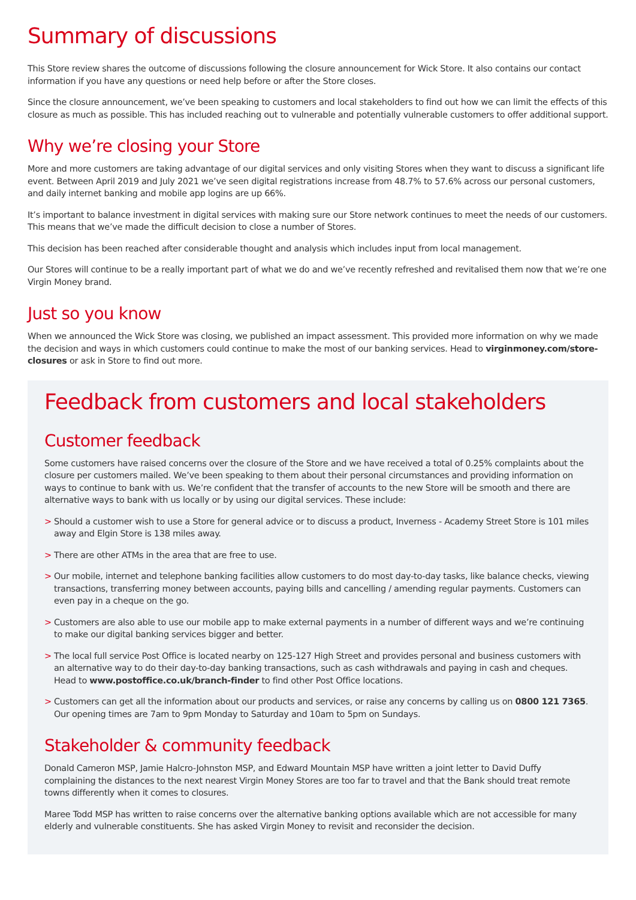Summary of discussions
This Store review shares the outcome of discussions following the closure announcement for Wick Store. It also contains our contact information if you have any questions or need help before or after the Store closes.
Since the closure announcement, we’ve been speaking to customers and local stakeholders to find out how we can limit the effects of this closure as much as possible. This has included reaching out to vulnerable and potentially vulnerable customers to offer additional support.
Why we’re closing your Store
More and more customers are taking advantage of our digital services and only visiting Stores when they want to discuss a significant life event. Between April 2019 and July 2021 we’ve seen digital registrations increase from 48.7% to 57.6% across our personal customers, and daily internet banking and mobile app logins are up 66%.
It’s important to balance investment in digital services with making sure our Store network continues to meet the needs of our customers. This means that we’ve made the difficult decision to close a number of Stores.
This decision has been reached after considerable thought and analysis which includes input from local management.
Our Stores will continue to be a really important part of what we do and we’ve recently refreshed and revitalised them now that we’re one Virgin Money brand.
Just so you know
When we announced the Wick Store was closing, we published an impact assessment. This provided more information on why we made the decision and ways in which customers could continue to make the most of our banking services. Head to virginmoney.com/store-closures or ask in Store to find out more.
Feedback from customers and local stakeholders
Customer feedback
Some customers have raised concerns over the closure of the Store and we have received a total of 0.25% complaints about the closure per customers mailed. We’ve been speaking to them about their personal circumstances and providing information on ways to continue to bank with us. We’re confident that the transfer of accounts to the new Store will be smooth and there are alternative ways to bank with us locally or by using our digital services. These include:
> Should a customer wish to use a Store for general advice or to discuss a product, Inverness - Academy Street Store is 101 miles away and Elgin Store is 138 miles away.
> There are other ATMs in the area that are free to use.
> Our mobile, internet and telephone banking facilities allow customers to do most day-to-day tasks, like balance checks, viewing transactions, transferring money between accounts, paying bills and cancelling / amending regular payments. Customers can even pay in a cheque on the go.
> Customers are also able to use our mobile app to make external payments in a number of different ways and we’re continuing to make our digital banking services bigger and better.
> The local full service Post Office is located nearby on 125-127 High Street and provides personal and business customers with an alternative way to do their day-to-day banking transactions, such as cash withdrawals and paying in cash and cheques. Head to www.postoffice.co.uk/branch-finder to find other Post Office locations.
> Customers can get all the information about our products and services, or raise any concerns by calling us on 0800 121 7365. Our opening times are 7am to 9pm Monday to Saturday and 10am to 5pm on Sundays.
Stakeholder & community feedback
Donald Cameron MSP, Jamie Halcro-Johnston MSP, and Edward Mountain MSP have written a joint letter to David Duffy complaining the distances to the next nearest Virgin Money Stores are too far to travel and that the Bank should treat remote towns differently when it comes to closures.
Maree Todd MSP has written to raise concerns over the alternative banking options available which are not accessible for many elderly and vulnerable constituents. She has asked Virgin Money to revisit and reconsider the decision.